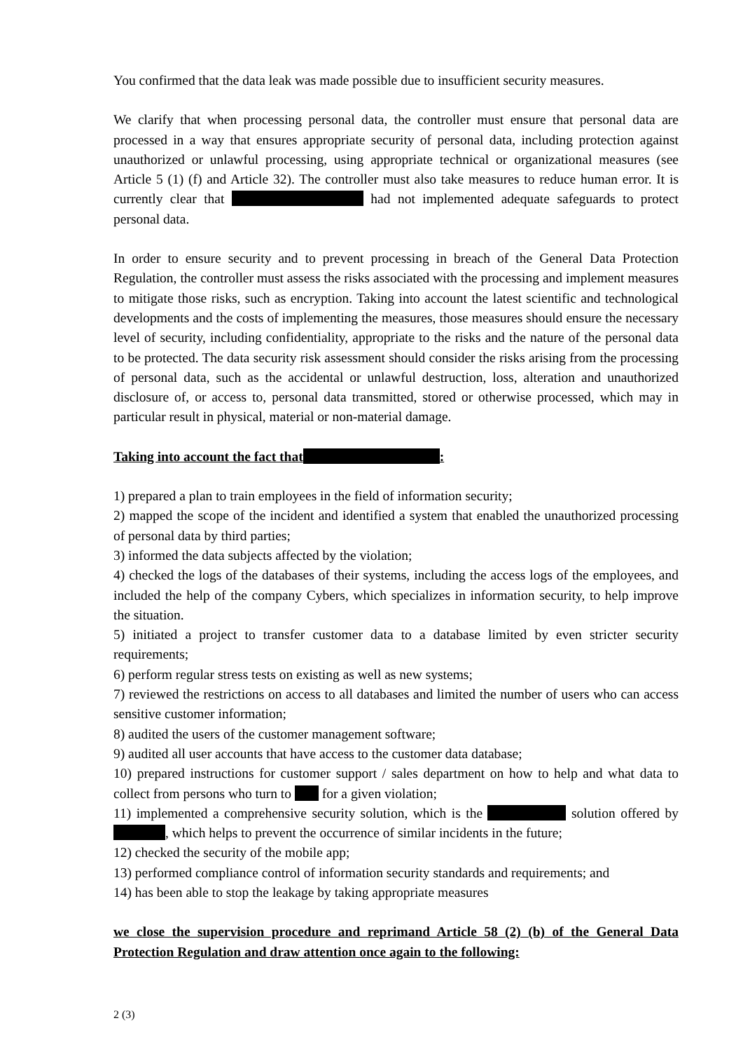You confirmed that the data leak was made possible due to insufficient security measures.
We clarify that when processing personal data, the controller must ensure that personal data are processed in a way that ensures appropriate security of personal data, including protection against unauthorized or unlawful processing, using appropriate technical or organizational measures (see Article 5 (1) (f) and Article 32). The controller must also take measures to reduce human error. It is currently clear that had not implemented adequate safeguards to protect personal data.
In order to ensure security and to prevent processing in breach of the General Data Protection Regulation, the controller must assess the risks associated with the processing and implement measures to mitigate those risks, such as encryption. Taking into account the latest scientific and technological developments and the costs of implementing the measures, those measures should ensure the necessary level of security, including confidentiality, appropriate to the risks and the nature of the personal data to be protected. The data security risk assessment should consider the risks arising from the processing of personal data, such as the accidental or unlawful destruction, loss, alteration and unauthorized disclosure of, or access to, personal data transmitted, stored or otherwise processed, which may in particular result in physical, material or non-material damage.
Taking into account the fact that :
1) prepared a plan to train employees in the field of information security;
2) mapped the scope of the incident and identified a system that enabled the unauthorized processing of personal data by third parties;
3) informed the data subjects affected by the violation;
4) checked the logs of the databases of their systems, including the access logs of the employees, and included the help of the company Cybers, which specializes in information security, to help improve the situation.
5) initiated a project to transfer customer data to a database limited by even stricter security requirements;
6) perform regular stress tests on existing as well as new systems;
7) reviewed the restrictions on access to all databases and limited the number of users who can access sensitive customer information;
8) audited the users of the customer management software;
9) audited all user accounts that have access to the customer data database;
10) prepared instructions for customer support / sales department on how to help and what data to collect from persons who turn to for a given violation;
11) implemented a comprehensive security solution, which is the solution offered by , which helps to prevent the occurrence of similar incidents in the future;
12) checked the security of the mobile app;
13) performed compliance control of information security standards and requirements; and
14) has been able to stop the leakage by taking appropriate measures
we close the supervision procedure and reprimand Article 58 (2) (b) of the General Data Protection Regulation and draw attention once again to the following:
2 (3)